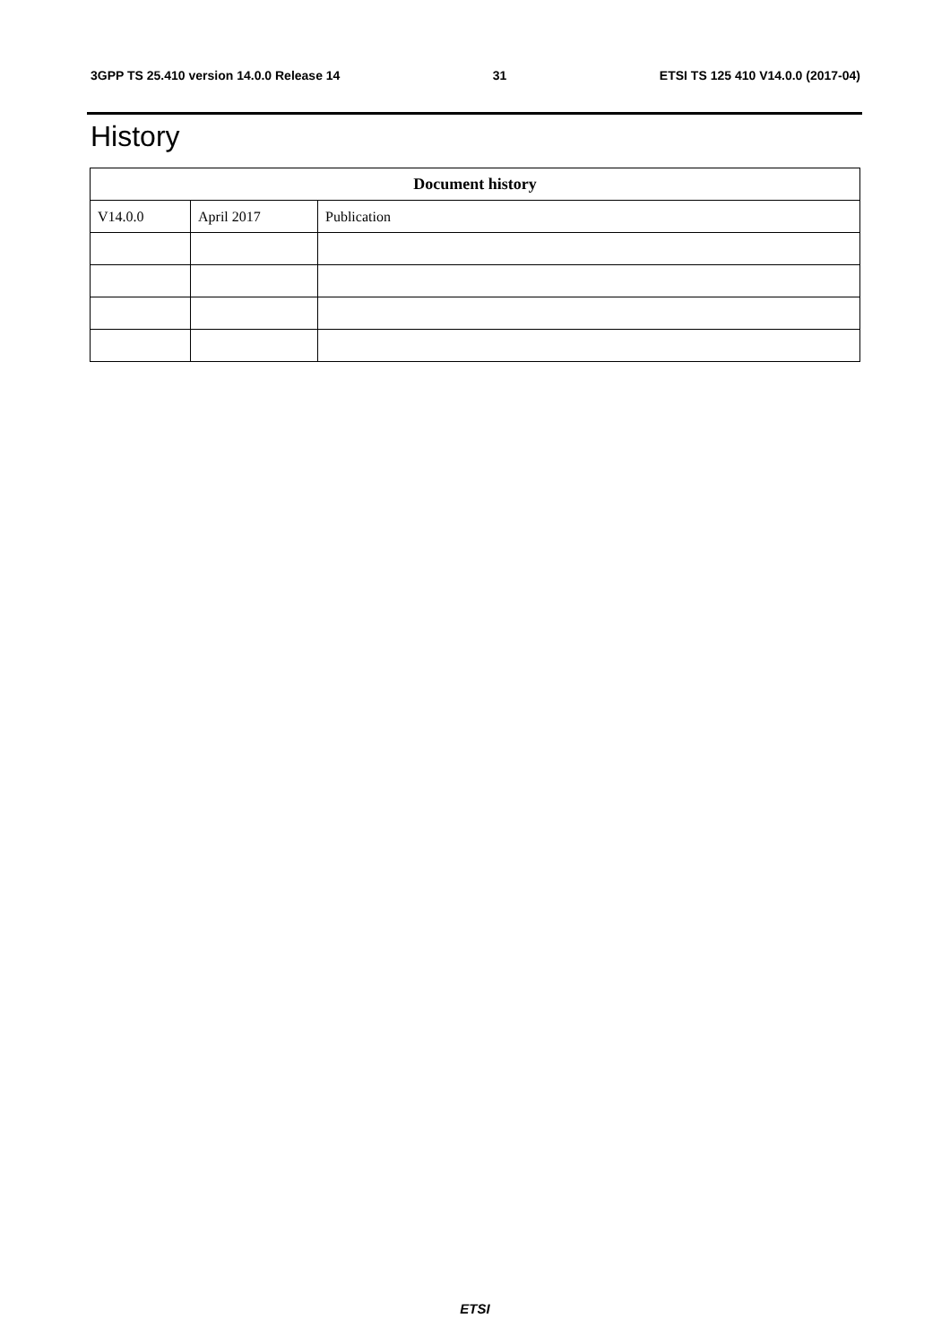3GPP TS 25.410 version 14.0.0 Release 14 31 ETSI TS 125 410 V14.0.0 (2017-04)
History
| Document history | | |
| --- | --- | --- |
| V14.0.0 | April 2017 | Publication |
ETSI